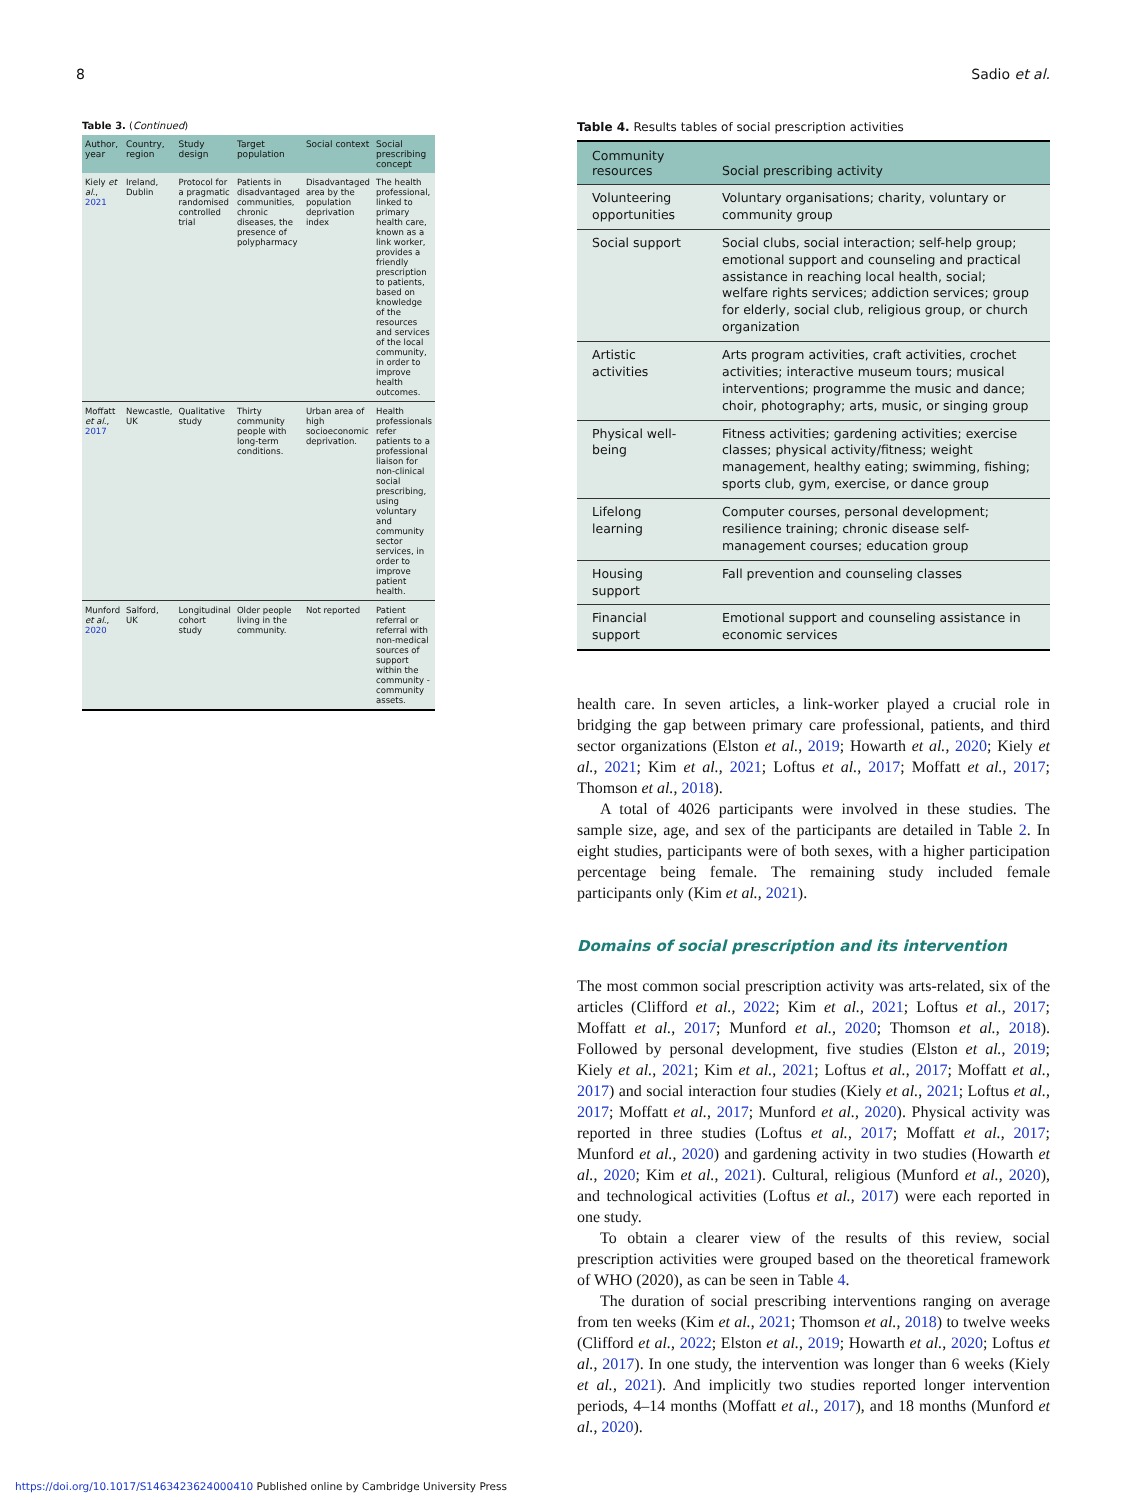8 Sadio et al.
Table 3. (Continued)
| Author, year | Country, region | Study design | Target population | Social context | Social prescribing concept |
| --- | --- | --- | --- | --- | --- |
| Kiely et al. , 2021 | Ireland, Dublin | Protocol for a pragmatic randomised controlled trial | Patients in disadvantaged communities, chronic diseases, the presence of polypharmacy | Disadvantaged area by the population deprivation index | The health professional, linked to primary health care, known as a link worker, provides a friendly prescription to patients, based on knowledge of the resources and services of the local community, in order to improve health outcomes. |
| Moffatt et al. , 2017 | Newcastle, UK | Qualitative study | Thirty community people with long-term conditions. | Urban area of high socioeconomic deprivation. | Health professionals refer patients to a professional liaison for non-clinical social prescribing, using voluntary and community sector services, in order to improve patient health. |
| Munford et al. , 2020 | Salford, UK | Longitudinal cohort study | Older people living in the community. | Not reported | Patient referral or referral with non-medical sources of support within the community - community assets. |
Table 4. Results tables of social prescription activities
| Community resources | Social prescribing activity |
| --- | --- |
| Volunteering opportunities | Voluntary organisations; charity, voluntary or community group |
| Social support | Social clubs, social interaction; self-help group; emotional support and counseling and practical assistance in reaching local health, social; welfare rights services; addiction services; group for elderly, social club, religious group, or church organization |
| Artistic activities | Arts program activities, craft activities, crochet activities; interactive museum tours; musical interventions; programme the music and dance; choir, photography; arts, music, or singing group |
| Physical well-being | Fitness activities; gardening activities; exercise classes; physical activity/fitness; weight management, healthy eating; swimming, fishing; sports club, gym, exercise, or dance group |
| Lifelong learning | Computer courses, personal development; resilience training; chronic disease self-management courses; education group |
| Housing support | Fall prevention and counseling classes |
| Financial support | Emotional support and counseling assistance in economic services |
health care. In seven articles, a link-worker played a crucial role in bridging the gap between primary care professional, patients, and third sector organizations (Elston et al., 2019; Howarth et al., 2020; Kiely et al., 2021; Kim et al., 2021; Loftus et al., 2017; Moffatt et al., 2017; Thomson et al., 2018).
A total of 4026 participants were involved in these studies. The sample size, age, and sex of the participants are detailed in Table 2. In eight studies, participants were of both sexes, with a higher participation percentage being female. The remaining study included female participants only (Kim et al., 2021).
Domains of social prescription and its intervention
The most common social prescription activity was arts-related, six of the articles (Clifford et al., 2022; Kim et al., 2021; Loftus et al., 2017; Moffatt et al., 2017; Munford et al., 2020; Thomson et al., 2018). Followed by personal development, five studies (Elston et al., 2019; Kiely et al., 2021; Kim et al., 2021; Loftus et al., 2017; Moffatt et al., 2017) and social interaction four studies (Kiely et al., 2021; Loftus et al., 2017; Moffatt et al., 2017; Munford et al., 2020). Physical activity was reported in three studies (Loftus et al., 2017; Moffatt et al., 2017; Munford et al., 2020) and gardening activity in two studies (Howarth et al., 2020; Kim et al., 2021). Cultural, religious (Munford et al., 2020), and technological activities (Loftus et al., 2017) were each reported in one study.
To obtain a clearer view of the results of this review, social prescription activities were grouped based on the theoretical framework of WHO (2020), as can be seen in Table 4.
The duration of social prescribing interventions ranging on average from ten weeks (Kim et al., 2021; Thomson et al., 2018) to twelve weeks (Clifford et al., 2022; Elston et al., 2019; Howarth et al., 2020; Loftus et al., 2017). In one study, the intervention was longer than 6 weeks (Kiely et al., 2021). And implicitly two studies reported longer intervention periods, 4–14 months (Moffatt et al., 2017), and 18 months (Munford et al., 2020).
https://doi.org/10.1017/S1463423624000410 Published online by Cambridge University Press